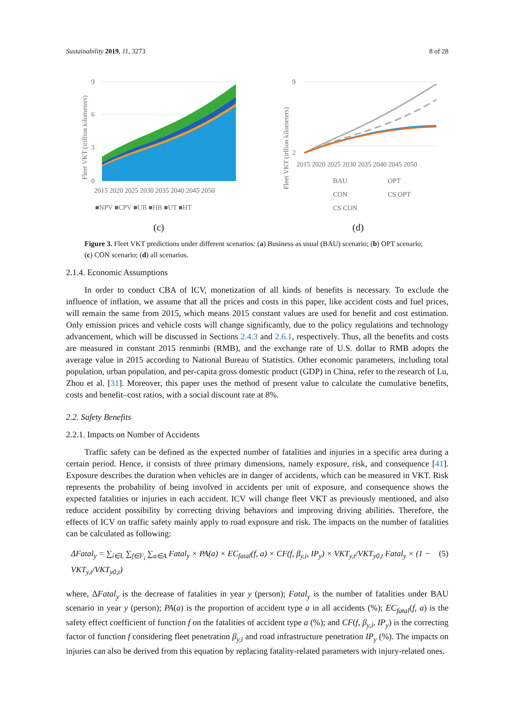Sustainability 2019, 11, 3273 8 of 28
Fleet VKT (trillion kilometers)
9
6
3
0
2015 2020 2025 2030 2035 2040 2045 2050
■NPV ■CPV ■UB ■HB ■UT ■HT
(c)
Fleet VKT (trllion kilometers)
9
2
2015 2020 2025 2030 2035 2040 2045 2050
BAU
OPT
CON
CS OPT
CS CON
(d)
Figure 3. Fleet VKT predictions under different scenarios: (a) Business as usual (BAU) scenario; (b) OPT scenario; (c) CON scenario; (d) all scenarios.
2.1.4. Economic Assumptions
In order to conduct CBA of ICV, monetization of all kinds of benefits is necessary. To exclude the influence of inflation, we assume that all the prices and costs in this paper, like accident costs and fuel prices, will remain the same from 2015, which means 2015 constant values are used for benefit and cost estimation. Only emission prices and vehicle costs will change significantly, due to the policy regulations and technology advancement, which will be discussed in Sections 2.4.3 and 2.6.1, respectively. Thus, all the benefits and costs are measured in constant 2015 renminbi (RMB), and the exchange rate of U.S. dollar to RMB adopts the average value in 2015 according to National Bureau of Statistics. Other economic parameters, including total population, urban population, and per-capita gross domestic product (GDP) in China, refer to the research of Lu, Zhou et al. [31]. Moreover, this paper uses the method of present value to calculate the cumulative benefits, costs and benefit–cost ratios, with a social discount rate at 8%.
2.2. Safety Benefits
2.2.1. Impacts on Number of Accidents
Traffic safety can be defined as the expected number of fatalities and injuries in a specific area during a certain period. Hence, it consists of three primary dimensions, namely exposure, risk, and consequence [41]. Exposure describes the duration when vehicles are in danger of accidents, which can be measured in VKT. Risk represents the probability of being involved in accidents per unit of exposure, and consequence shows the expected fatalities or injuries in each accident. ICV will change fleet VKT as previously mentioned, and also reduce accident possibility by correcting driving behaviors and improving driving abilities. Therefore, the effects of ICV on traffic safety mainly apply to road exposure and risk. The impacts on the number of fatalities can be calculated as following:
ΔFatal<sub>y</sub> = ∑<sub>i∈L</sub> ∑<sub>f∈F<sub>i</sub></sub> ∑<sub>a∈A</sub> Fatal<sub>y</sub> × PA(a) × EC<sub>fatal</sub>(f, a) × CF(f, β<sub>y,i</sub>, IP<sub>y</sub>) × VKT<sub>y,t</sub>/VKT<sub>y0,t</sub> Fatal<sub>y</sub> × (1 − VKT<sub>y,t</sub>/VKT<sub>y0,t</sub>) (5)
where, ΔFatal<sub>y</sub> is the decrease of fatalities in year y (person); Fatal<sub>y</sub> is the number of fatalities under BAU scenario in year y (person); PA(a) is the proportion of accident type a in all accidents (%); EC<sub>fatal</sub>(f, a) is the safety effect coefficient of function f on the fatalities of accident type a (%); and CF(f, β<sub>y,i</sub>, IP<sub>y</sub>) is the correcting factor of function f considering fleet penetration β<sub>y,i</sub> and road infrastructure penetration IP<sub>y</sub> (%). The impacts on injuries can also be derived from this equation by replacing fatality-related parameters with injury-related ones.